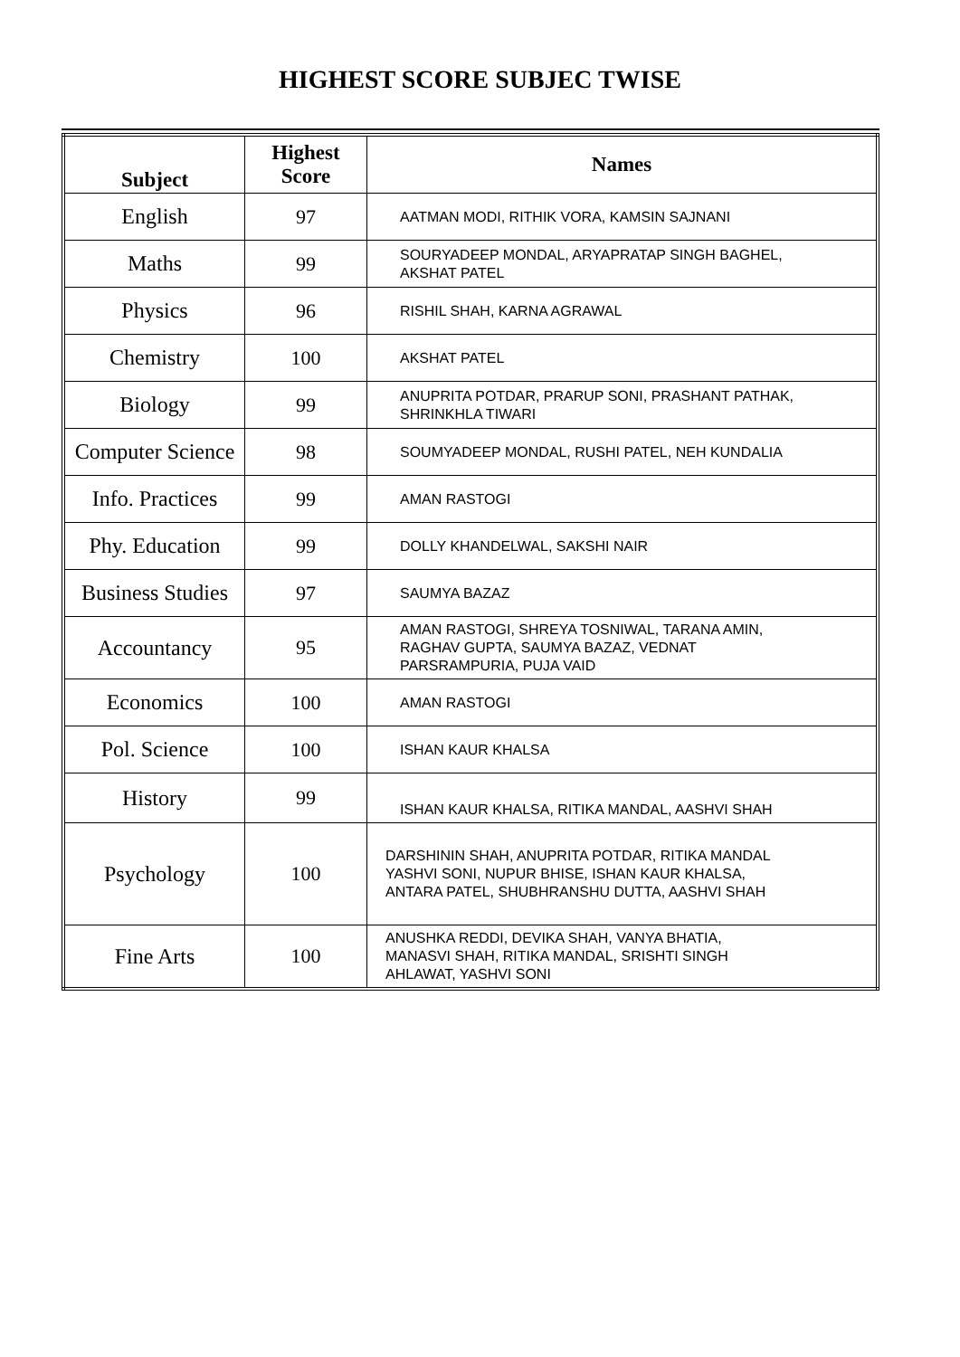HIGHEST SCORE SUBJEC TWISE
| Subject | Highest Score | Names |
| --- | --- | --- |
| English | 97 | AATMAN MODI, RITHIK VORA, KAMSIN SAJNANI |
| Maths | 99 | SOURYADEEP MONDAL, ARYAPRATAP SINGH BAGHEL, AKSHAT PATEL |
| Physics | 96 | RISHIL SHAH, KARNA AGRAWAL |
| Chemistry | 100 | AKSHAT PATEL |
| Biology | 99 | ANUPRITA POTDAR, PRARUP SONI, PRASHANT PATHAK, SHRINKHLA TIWARI |
| Computer Science | 98 | SOUMYADEEP MONDAL, RUSHI PATEL, NEH KUNDALIA |
| Info. Practices | 99 | AMAN RASTOGI |
| Phy. Education | 99 | DOLLY KHANDELWAL, SAKSHI NAIR |
| Business Studies | 97 | SAUMYA BAZAZ |
| Accountancy | 95 | AMAN RASTOGI, SHREYA TOSNIWAL, TARANA AMIN, RAGHAV GUPTA, SAUMYA BAZAZ, VEDNAT PARSRAMPURIA, PUJA VAID |
| Economics | 100 | AMAN RASTOGI |
| Pol. Science | 100 | ISHAN KAUR KHALSA |
| History | 99 | ISHAN KAUR KHALSA, RITIKA MANDAL, AASHVI SHAH |
| Psychology | 100 | DARSHININ SHAH, ANUPRITA POTDAR, RITIKA MANDAL YASHVI SONI, NUPUR BHISE, ISHAN KAUR KHALSA, ANTARA PATEL, SHUBHRANSHU DUTTA, AASHVI SHAH |
| Fine Arts | 100 | ANUSHKA REDDI, DEVIKA SHAH, VANYA BHATIA, MANASVI SHAH, RITIKA MANDAL, SRISHTI SINGH AHLAWAT, YASHVI SONI |